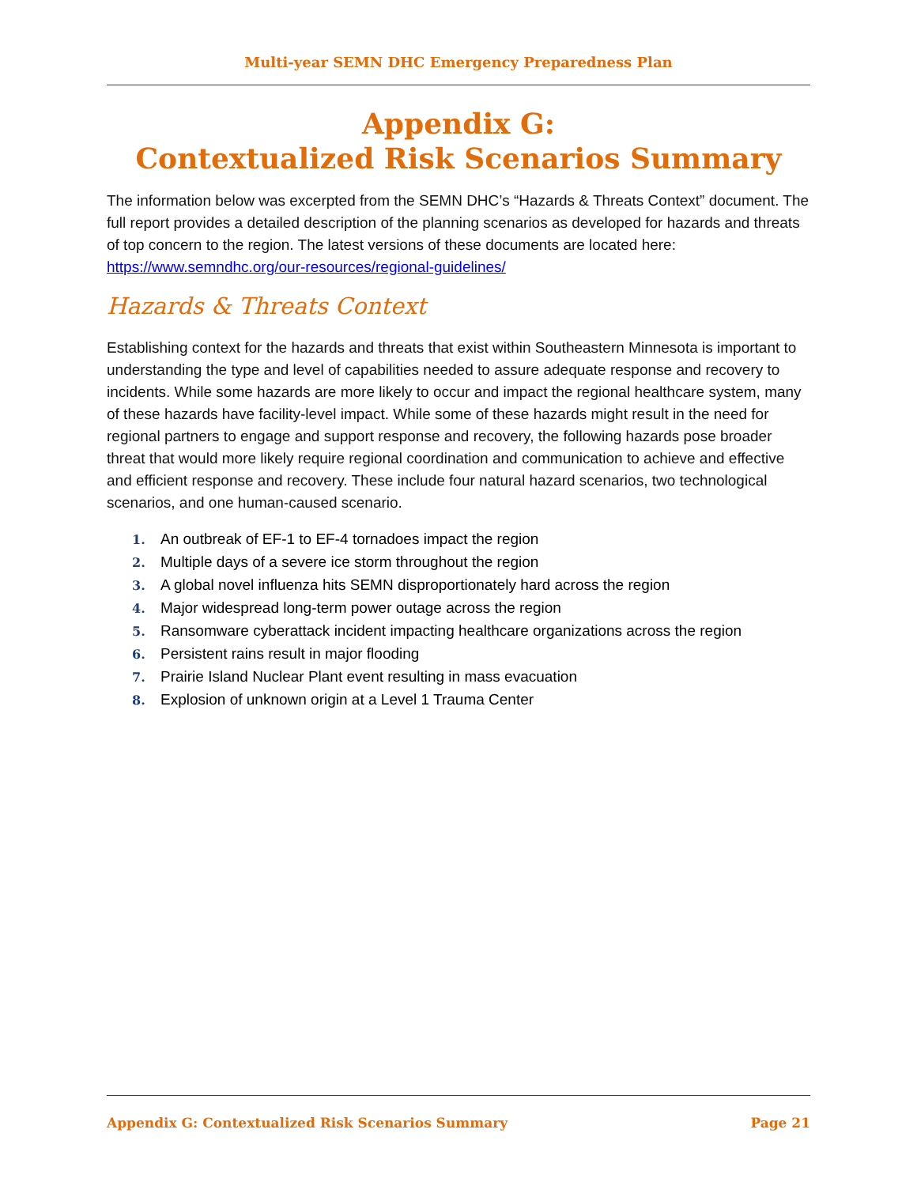Multi-year SEMN DHC Emergency Preparedness Plan
Appendix G:
Contextualized Risk Scenarios Summary
The information below was excerpted from the SEMN DHC’s “Hazards & Threats Context” document. The full report provides a detailed description of the planning scenarios as developed for hazards and threats of top concern to the region. The latest versions of these documents are located here: https://www.semndhc.org/our-resources/regional-guidelines/
Hazards & Threats Context
Establishing context for the hazards and threats that exist within Southeastern Minnesota is important to understanding the type and level of capabilities needed to assure adequate response and recovery to incidents. While some hazards are more likely to occur and impact the regional healthcare system, many of these hazards have facility-level impact. While some of these hazards might result in the need for regional partners to engage and support response and recovery, the following hazards pose broader threat that would more likely require regional coordination and communication to achieve and effective and efficient response and recovery. These include four natural hazard scenarios, two technological scenarios, and one human-caused scenario.
1. An outbreak of EF-1 to EF-4 tornadoes impact the region
2. Multiple days of a severe ice storm throughout the region
3. A global novel influenza hits SEMN disproportionately hard across the region
4. Major widespread long-term power outage across the region
5. Ransomware cyberattack incident impacting healthcare organizations across the region
6. Persistent rains result in major flooding
7. Prairie Island Nuclear Plant event resulting in mass evacuation
8. Explosion of unknown origin at a Level 1 Trauma Center
Appendix G: Contextualized Risk Scenarios Summary Page 21